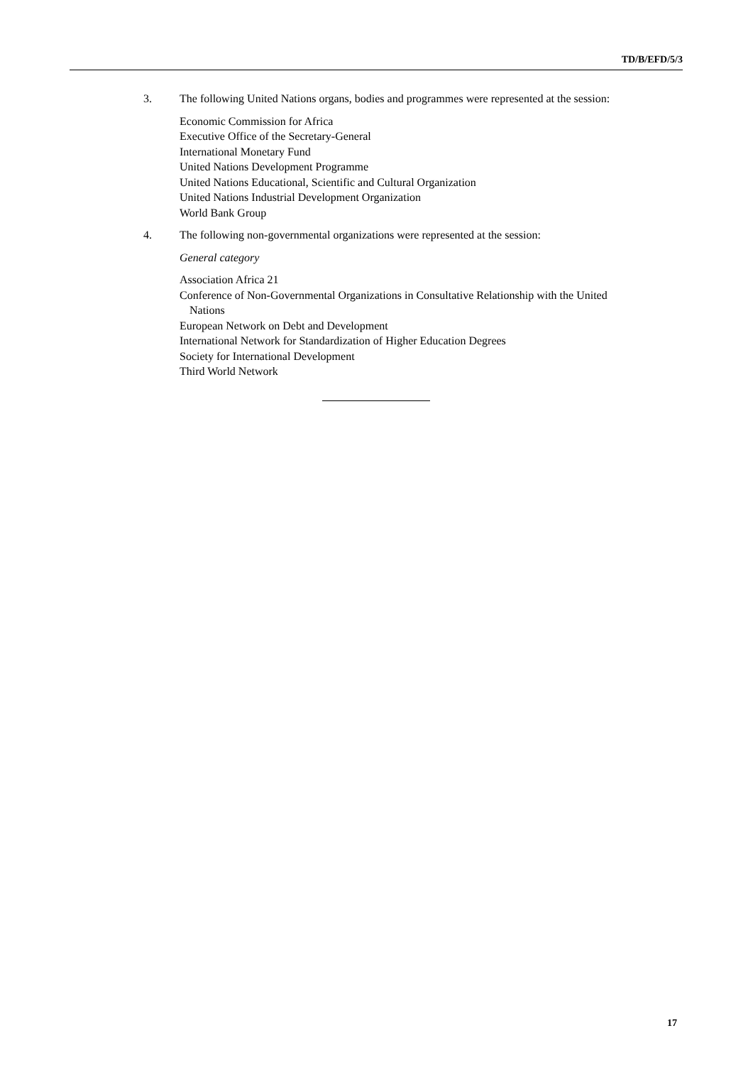TD/B/EFD/5/3
3. The following United Nations organs, bodies and programmes were represented at the session:
Economic Commission for Africa
Executive Office of the Secretary-General
International Monetary Fund
United Nations Development Programme
United Nations Educational, Scientific and Cultural Organization
United Nations Industrial Development Organization
World Bank Group
4. The following non-governmental organizations were represented at the session:
General category
Association Africa 21
Conference of Non-Governmental Organizations in Consultative Relationship with the United Nations
European Network on Debt and Development
International Network for Standardization of Higher Education Degrees
Society for International Development
Third World Network
17